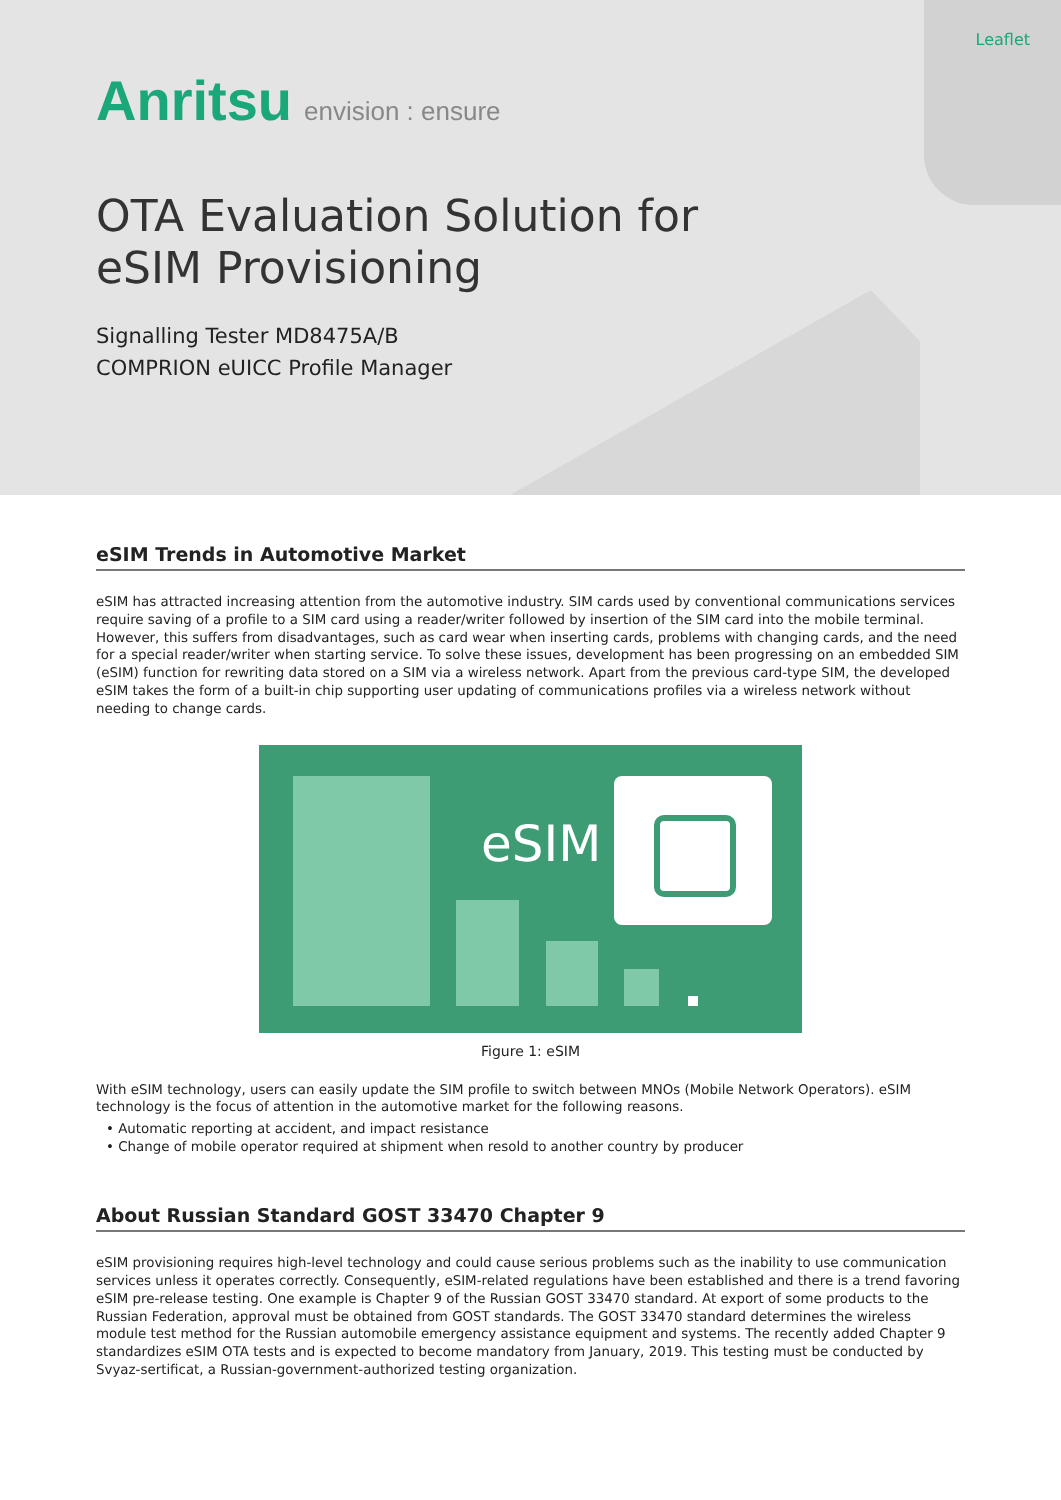Leaflet
Anritsu envision : ensure
OTA Evaluation Solution for
eSIM Provisioning
Signalling Tester MD8475A/B
COMPRION eUICC Profile Manager
eSIM Trends in Automotive Market
eSIM has attracted increasing attention from the automotive industry. SIM cards used by conventional communications services require saving of a profile to a SIM card using a reader/writer followed by insertion of the SIM card into the mobile terminal. However, this suffers from disadvantages, such as card wear when inserting cards, problems with changing cards, and the need for a special reader/writer when starting service. To solve these issues, development has been progressing on an embedded SIM (eSIM) function for rewriting data stored on a SIM via a wireless network. Apart from the previous card-type SIM, the developed eSIM takes the form of a built-in chip supporting user updating of communications profiles via a wireless network without needing to change cards.
eSIM
Figure 1: eSIM
With eSIM technology, users can easily update the SIM profile to switch between MNOs (Mobile Network Operators). eSIM technology is the focus of attention in the automotive market for the following reasons.
• Automatic reporting at accident, and impact resistance
• Change of mobile operator required at shipment when resold to another country by producer
About Russian Standard GOST 33470 Chapter 9
eSIM provisioning requires high-level technology and could cause serious problems such as the inability to use communication services unless it operates correctly. Consequently, eSIM-related regulations have been established and there is a trend favoring eSIM pre-release testing. One example is Chapter 9 of the Russian GOST 33470 standard. At export of some products to the Russian Federation, approval must be obtained from GOST standards. The GOST 33470 standard determines the wireless module test method for the Russian automobile emergency assistance equipment and systems. The recently added Chapter 9 standardizes eSIM OTA tests and is expected to become mandatory from January, 2019. This testing must be conducted by Svyaz-sertificat, a Russian-government-authorized testing organization.